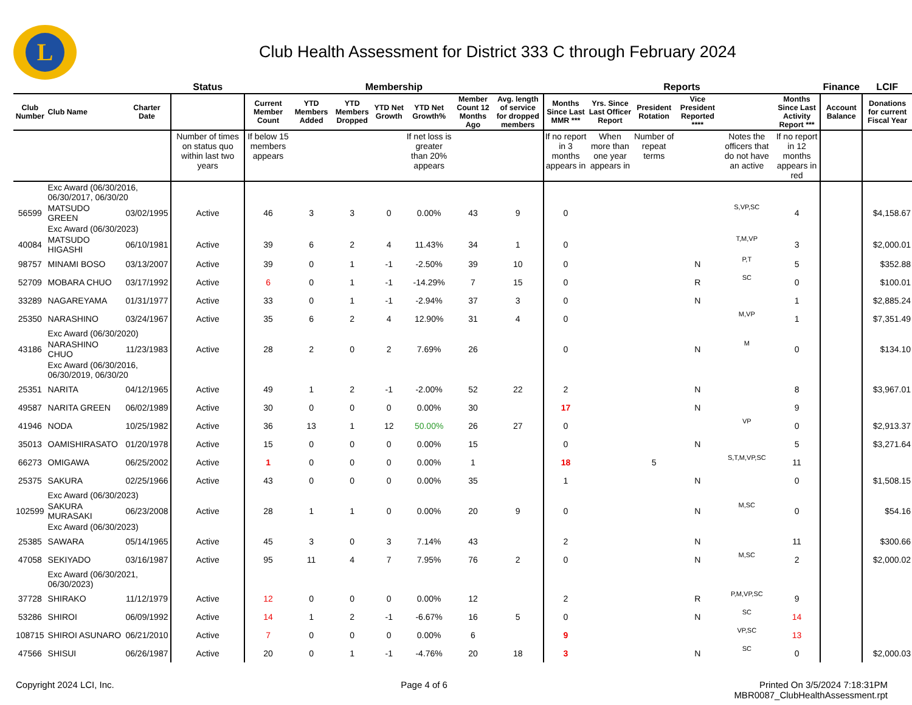L
Club Health Assessment for District 333 C through February 2024
| | | | Status | Membership | | | | | | | Reports | | | | | | Finance | LCIF |
| --- | --- | --- | --- | --- | --- | --- | --- | --- | --- | --- | --- | --- | --- | --- | --- | --- | --- | --- |
| Club Number | Club Name | Charter Date | | Current Member Count | YTD Members Added | YTD Members Dropped | YTD Net Growth | YTD Net Growth% | Member Count 12 Months Ago | Avg. length of service for dropped members | Months Since Last MMR *** | Yrs. Since Last Officer Report | President Rotation | Vice President Reported **** | | Months Since Last Activity Report *** | Account Balance | Donations for current Fiscal Year |
| | | | Number of times on status quo within last two years | If below 15 members appears | | | | If net loss is greater than 20% appears | | | If no report in 3 months appears in | When more than one year appears in | Number of repeat terms | | Notes the officers that do not have an active | If no report in 12 months appears in red | | |
| | Exc Award (06/30/2016, 06/30/2017, 06/30/20 | | | | | | | | | | | | | | | | | |
| 56599 | MATSUDO GREEN | 03/02/1995 | Active | 46 | 3 | 3 | 0 | 0.00% | 43 | 9 | 0 | | | | S,VP,SC | 4 | | $4,158.67 |
| | Exc Award (06/30/2023) | | | | | | | | | | | | | | | | | |
| 40084 | MATSUDO HIGASHI | 06/10/1981 | Active | 39 | 6 | 2 | 4 | 11.43% | 34 | 1 | 0 | | | | T,M,VP | 3 | | $2,000.01 |
| 98757 | MINAMI BOSO | 03/13/2007 | Active | 39 | 0 | 1 | -1 | -2.50% | 39 | 10 | 0 | | | N | P,T | 5 | | $352.88 |
| 52709 | MOBARA CHUO | 03/17/1992 | Active | 6 | 0 | 1 | -1 | -14.29% | 7 | 15 | 0 | | | R | SC | 0 | | $100.01 |
| 33289 | NAGAREYAMA | 01/31/1977 | Active | 33 | 0 | 1 | -1 | -2.94% | 37 | 3 | 0 | | | N | | 1 | | $2,885.24 |
| 25350 | NARASHINO | 03/24/1967 | Active | 35 | 6 | 2 | 4 | 12.90% | 31 | 4 | 0 | | | | M,VP | 1 | | $7,351.49 |
| | Exc Award (06/30/2020) | | | | | | | | | | | | | | | | | |
| 43186 | NARASHINO CHUO | 11/23/1983 | Active | 28 | 2 | 0 | 2 | 7.69% | 26 | | 0 | | | N | M | 0 | | $134.10 |
| | Exc Award (06/30/2016, 06/30/2019, 06/30/20 | | | | | | | | | | | | | | | | | |
| 25351 | NARITA | 04/12/1965 | Active | 49 | 1 | 2 | -1 | -2.00% | 52 | 22 | 2 | | | N | | 8 | | $3,967.01 |
| 49587 | NARITA GREEN | 06/02/1989 | Active | 30 | 0 | 0 | 0 | 0.00% | 30 | | 17 | | | N | | 9 | | |
| 41946 | NODA | 10/25/1982 | Active | 36 | 13 | 1 | 12 | 50.00% | 26 | 27 | 0 | | | | VP | 0 | | $2,913.37 |
| 35013 | OAMISHIRASATO | 01/20/1978 | Active | 15 | 0 | 0 | 0 | 0.00% | 15 | | 0 | | | N | | 5 | | $3,271.64 |
| 66273 | OMIGAWA | 06/25/2002 | Active | 1 | 0 | 0 | 0 | 0.00% | 1 | | 18 | | 5 | | S,T,M,VP,SC | 11 | | |
| 25375 | SAKURA | 02/25/1966 | Active | 43 | 0 | 0 | 0 | 0.00% | 35 | | 1 | | | N | | 0 | | $1,508.15 |
| | Exc Award (06/30/2023) | | | | | | | | | | | | | | | | | |
| 102599 | SAKURA MURASAKI | 06/23/2008 | Active | 28 | 1 | 1 | 0 | 0.00% | 20 | 9 | 0 | | | N | M,SC | 0 | | $54.16 |
| | Exc Award (06/30/2023) | | | | | | | | | | | | | | | | | |
| 25385 | SAWARA | 05/14/1965 | Active | 45 | 3 | 0 | 3 | 7.14% | 43 | | 2 | | | N | | 11 | | $300.66 |
| 47058 | SEKIYADO | 03/16/1987 | Active | 95 | 11 | 4 | 7 | 7.95% | 76 | 2 | 0 | | | N | M,SC | 2 | | $2,000.02 |
| | Exc Award (06/30/2021, 06/30/2023) | | | | | | | | | | | | | | | | | |
| 37728 | SHIRAKO | 11/12/1979 | Active | 12 | 0 | 0 | 0 | 0.00% | 12 | | 2 | | | R | P,M,VP,SC | 9 | | |
| 53286 | SHIROI | 06/09/1992 | Active | 14 | 1 | 2 | -1 | -6.67% | 16 | 5 | 0 | | | N | SC | 14 | | |
| 108715 | SHIROI ASUNARO | 06/21/2010 | Active | 7 | 0 | 0 | 0 | 0.00% | 6 | | 9 | | | | VP,SC | 13 | | |
| 47566 | SHISUI | 06/26/1987 | Active | 20 | 0 | 1 | -1 | -4.76% | 20 | 18 | 3 | | | N | SC | 0 | | $2,000.03 |
Copyright 2024 LCI, Inc. Page 4 of 6 Printed On 3/5/2024 7:18:31PM
MBR0087_ClubHealthAssessment.rpt